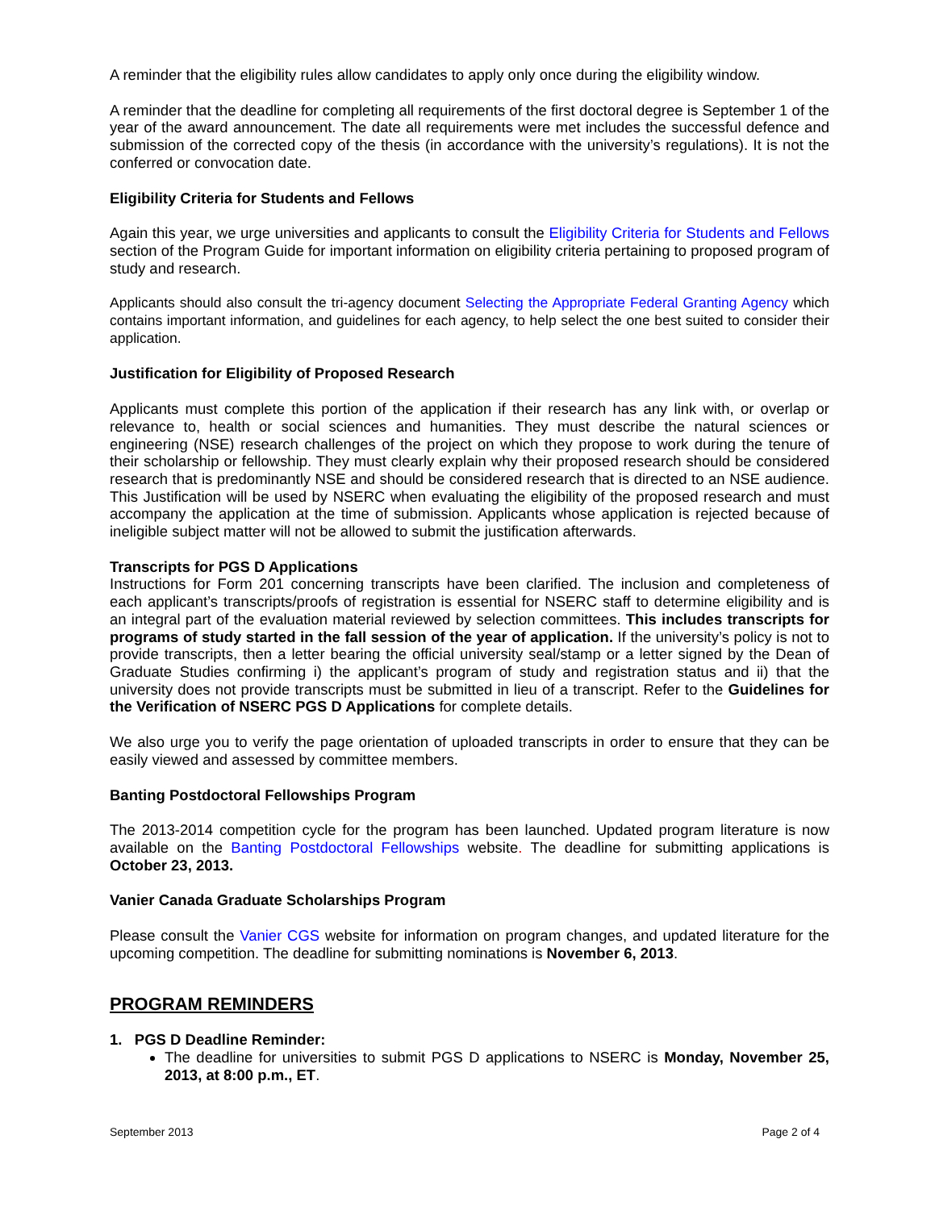A reminder that the eligibility rules allow candidates to apply only once during the eligibility window.
A reminder that the deadline for completing all requirements of the first doctoral degree is September 1 of the year of the award announcement. The date all requirements were met includes the successful defence and submission of the corrected copy of the thesis (in accordance with the university’s regulations). It is not the conferred or convocation date.
Eligibility Criteria for Students and Fellows
Again this year, we urge universities and applicants to consult the Eligibility Criteria for Students and Fellows section of the Program Guide for important information on eligibility criteria pertaining to proposed program of study and research.
Applicants should also consult the tri-agency document Selecting the Appropriate Federal Granting Agency which contains important information, and guidelines for each agency, to help select the one best suited to consider their application.
Justification for Eligibility of Proposed Research
Applicants must complete this portion of the application if their research has any link with, or overlap or relevance to, health or social sciences and humanities. They must describe the natural sciences or engineering (NSE) research challenges of the project on which they propose to work during the tenure of their scholarship or fellowship. They must clearly explain why their proposed research should be considered research that is predominantly NSE and should be considered research that is directed to an NSE audience. This Justification will be used by NSERC when evaluating the eligibility of the proposed research and must accompany the application at the time of submission. Applicants whose application is rejected because of ineligible subject matter will not be allowed to submit the justification afterwards.
Transcripts for PGS D Applications
Instructions for Form 201 concerning transcripts have been clarified. The inclusion and completeness of each applicant’s transcripts/proofs of registration is essential for NSERC staff to determine eligibility and is an integral part of the evaluation material reviewed by selection committees. This includes transcripts for programs of study started in the fall session of the year of application. If the university’s policy is not to provide transcripts, then a letter bearing the official university seal/stamp or a letter signed by the Dean of Graduate Studies confirming i) the applicant’s program of study and registration status and ii) that the university does not provide transcripts must be submitted in lieu of a transcript. Refer to the Guidelines for the Verification of NSERC PGS D Applications for complete details.
We also urge you to verify the page orientation of uploaded transcripts in order to ensure that they can be easily viewed and assessed by committee members.
Banting Postdoctoral Fellowships Program
The 2013-2014 competition cycle for the program has been launched. Updated program literature is now available on the Banting Postdoctoral Fellowships website. The deadline for submitting applications is October 23, 2013.
Vanier Canada Graduate Scholarships Program
Please consult the Vanier CGS website for information on program changes, and updated literature for the upcoming competition. The deadline for submitting nominations is November 6, 2013.
PROGRAM REMINDERS
1. PGS D Deadline Reminder:
The deadline for universities to submit PGS D applications to NSERC is Monday, November 25, 2013, at 8:00 p.m., ET.
September 2013 Page 2 of 4